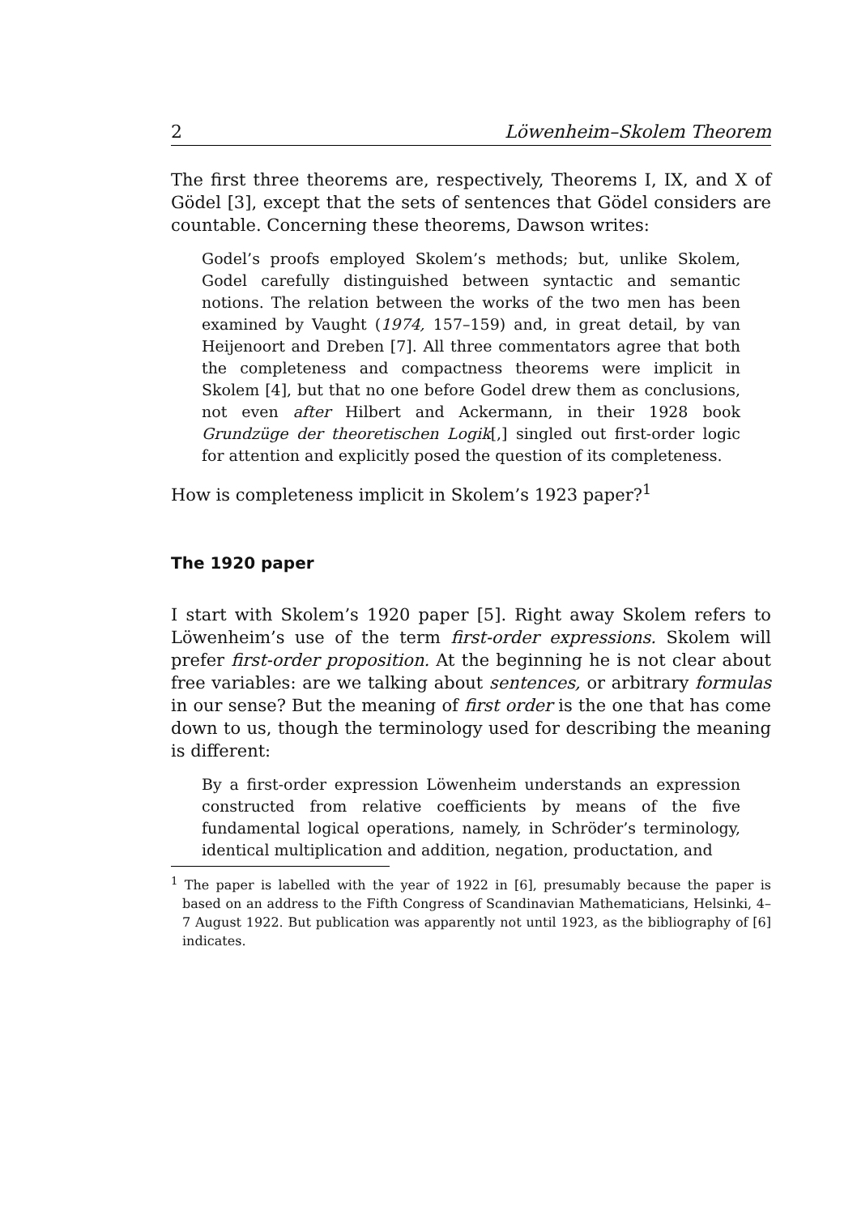2 Löwenheim–Skolem Theorem
The first three theorems are, respectively, Theorems I, IX, and X of Gödel [3], except that the sets of sentences that Gödel considers are countable. Concerning these theorems, Dawson writes:
Godel’s proofs employed Skolem’s methods; but, unlike Skolem, Godel carefully distinguished between syntactic and semantic notions. The relation between the works of the two men has been examined by Vaught (1974, 157–159) and, in great detail, by van Heijenoort and Dreben [7]. All three commentators agree that both the completeness and compactness theorems were implicit in Skolem [4], but that no one before Godel drew them as conclusions, not even after Hilbert and Ackermann, in their 1928 book Grundzüge der theoretischen Logik[,] singled out first-order logic for attention and explicitly posed the question of its completeness.
How is completeness implicit in Skolem’s 1923 paper?<sup>1</sup>
The 1920 paper
I start with Skolem’s 1920 paper [5]. Right away Skolem refers to Löwenheim’s use of the term first-order expressions. Skolem will prefer first-order proposition. At the beginning he is not clear about free variables: are we talking about sentences, or arbitrary formulas in our sense? But the meaning of first order is the one that has come down to us, though the terminology used for describing the meaning is different:
By a first-order expression Löwenheim understands an expression constructed from relative coefficients by means of the five fundamental logical operations, namely, in Schröder’s terminology, identical multiplication and addition, negation, productation, and
<sup>1</sup> The paper is labelled with the year of 1922 in [6], presumably because the paper is based on an address to the Fifth Congress of Scandinavian Mathematicians, Helsinki, 4–7 August 1922. But publication was apparently not until 1923, as the bibliography of [6] indicates.